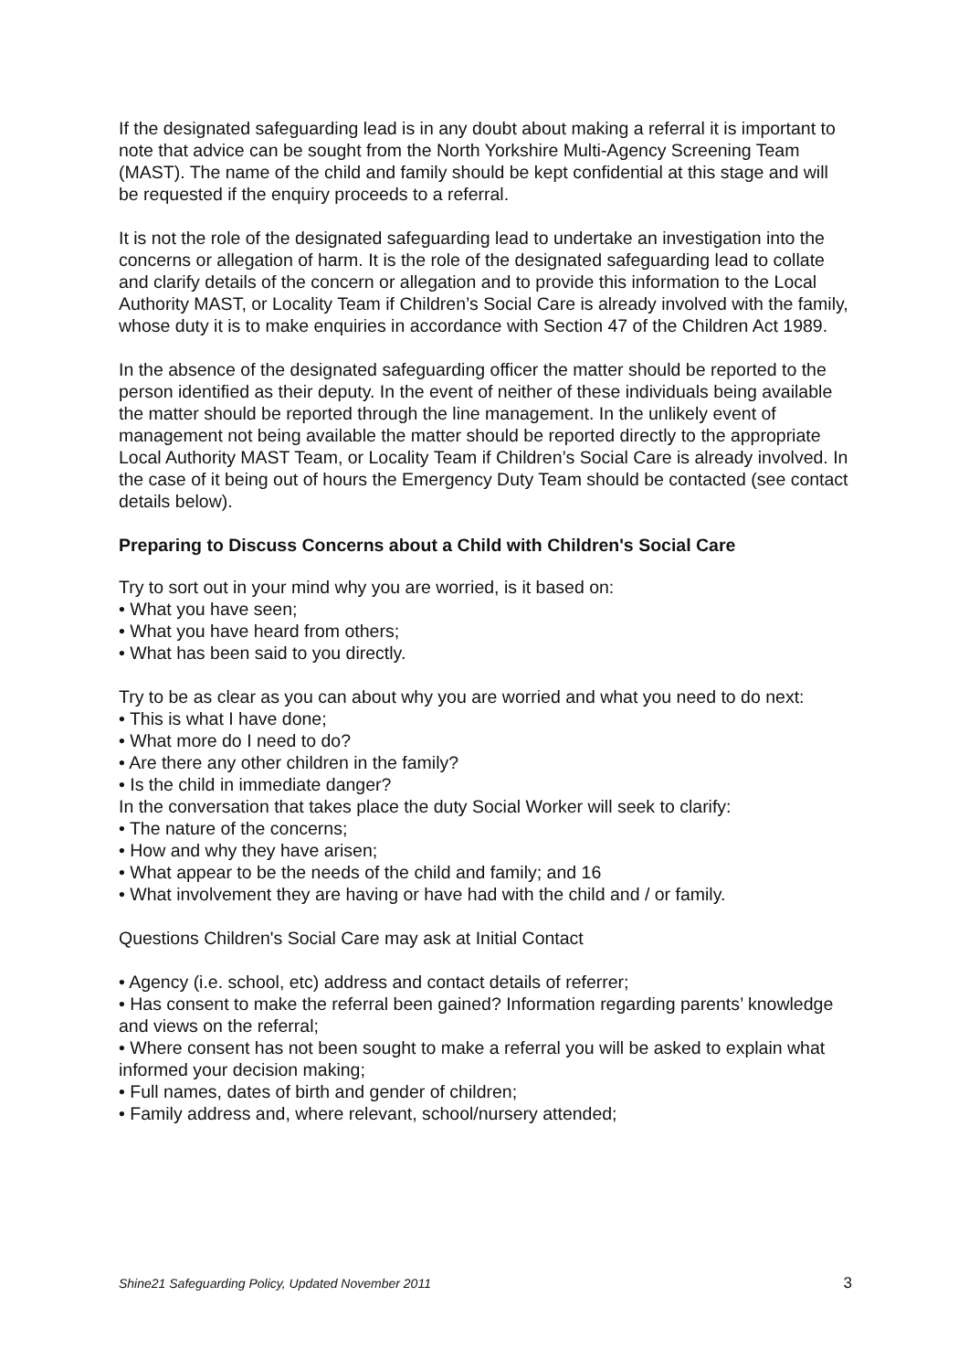If the designated safeguarding lead is in any doubt about making a referral it is important to note that advice can be sought from the North Yorkshire Multi-Agency Screening Team (MAST). The name of the child and family should be kept confidential at this stage and will be requested if the enquiry proceeds to a referral.
It is not the role of the designated safeguarding lead to undertake an investigation into the concerns or allegation of harm. It is the role of the designated safeguarding lead to collate and clarify details of the concern or allegation and to provide this information to the Local Authority MAST, or Locality Team if Children’s Social Care is already involved with the family, whose duty it is to make enquiries in accordance with Section 47 of the Children Act 1989.
In the absence of the designated safeguarding officer the matter should be reported to the person identified as their deputy. In the event of neither of these individuals being available the matter should be reported through the line management. In the unlikely event of management not being available the matter should be reported directly to the appropriate Local Authority MAST Team, or Locality Team if Children’s Social Care is already involved. In the case of it being out of hours the Emergency Duty Team should be contacted (see contact details below).
Preparing to Discuss Concerns about a Child with Children's Social Care
Try to sort out in your mind why you are worried, is it based on:
• What you have seen;
• What you have heard from others;
• What has been said to you directly.
Try to be as clear as you can about why you are worried and what you need to do next:
• This is what I have done;
• What more do I need to do?
• Are there any other children in the family?
• Is the child in immediate danger?
In the conversation that takes place the duty Social Worker will seek to clarify:
• The nature of the concerns;
• How and why they have arisen;
• What appear to be the needs of the child and family; and 16
• What involvement they are having or have had with the child and / or family.
Questions Children's Social Care may ask at Initial Contact
• Agency (i.e. school, etc) address and contact details of referrer;
• Has consent to make the referral been gained? Information regarding parents’ knowledge and views on the referral;
• Where consent has not been sought to make a referral you will be asked to explain what informed your decision making;
• Full names, dates of birth and gender of children;
• Family address and, where relevant, school/nursery attended;
Shine21 Safeguarding Policy, Updated November 2011 3